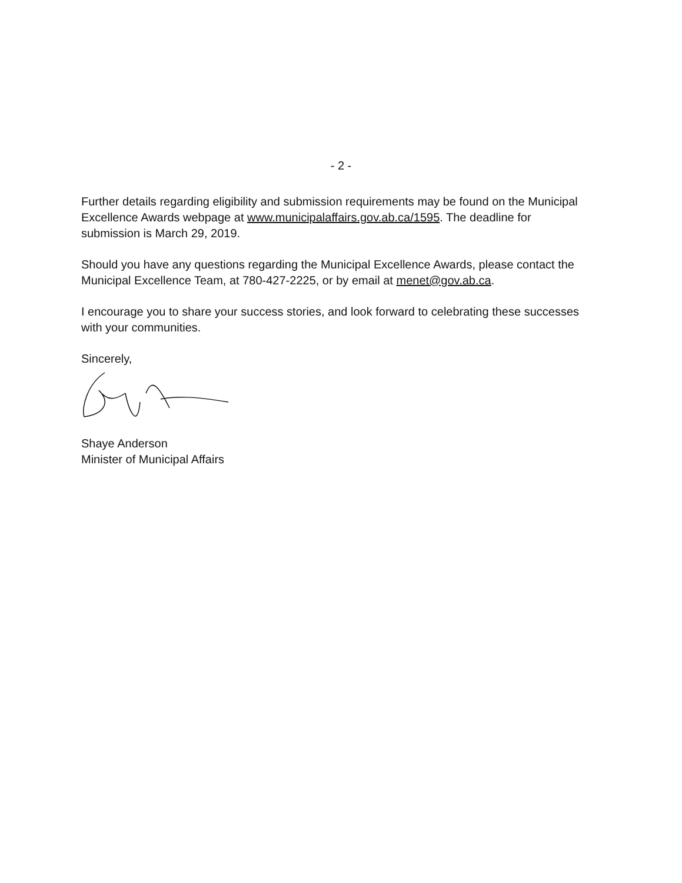- 2 -
Further details regarding eligibility and submission requirements may be found on the Municipal Excellence Awards webpage at www.municipalaffairs.gov.ab.ca/1595. The deadline for submission is March 29, 2019.
Should you have any questions regarding the Municipal Excellence Awards, please contact the Municipal Excellence Team, at 780-427-2225, or by email at menet@gov.ab.ca.
I encourage you to share your success stories, and look forward to celebrating these successes with your communities.
Sincerely,
Shaye Anderson
Minister of Municipal Affairs